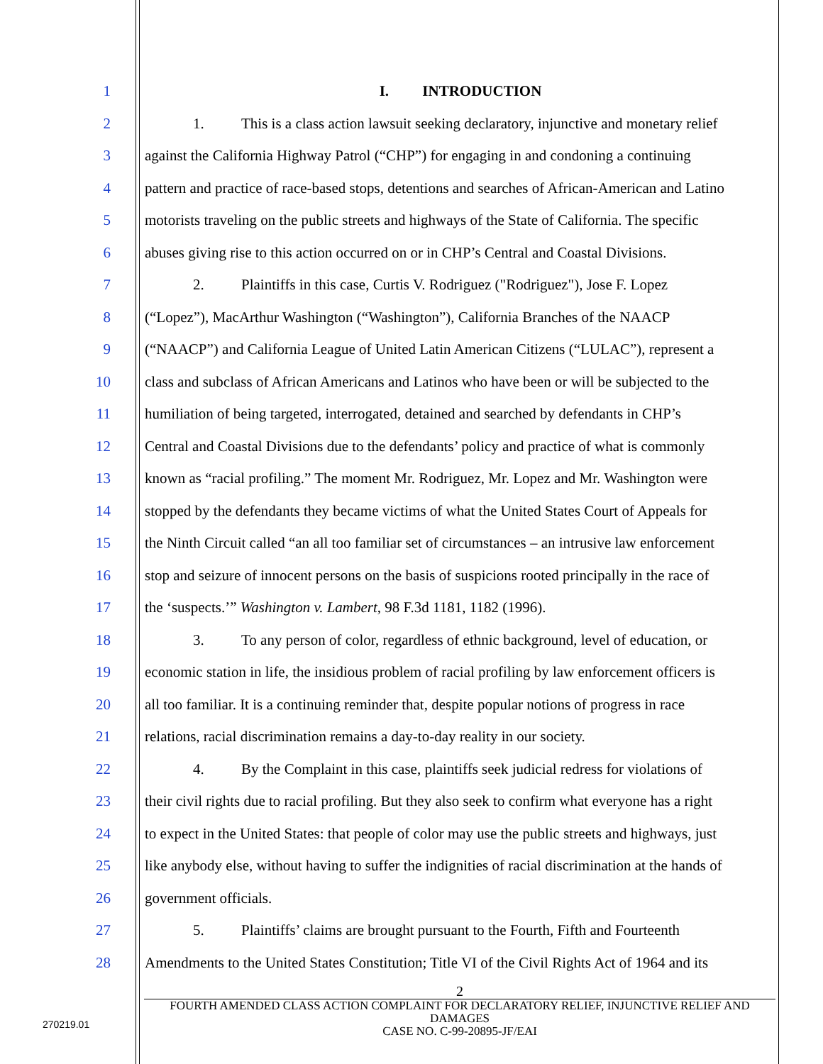1 I. INTRODUCTION
2 1. This is a class action lawsuit seeking declaratory, injunctive and monetary relief
3 against the California Highway Patrol (“CHP”) for engaging in and condoning a continuing
4 pattern and practice of race-based stops, detentions and searches of African-American and Latino
5 motorists traveling on the public streets and highways of the State of California. The specific
6 abuses giving rise to this action occurred on or in CHP’s Central and Coastal Divisions.
7 2. Plaintiffs in this case, Curtis V. Rodriguez ("Rodriguez"), Jose F. Lopez
8 (“Lopez”), MacArthur Washington (“Washington”), California Branches of the NAACP
9 (“NAACP”) and California League of United Latin American Citizens (“LULAC”), represent a
10 class and subclass of African Americans and Latinos who have been or will be subjected to the
11 humiliation of being targeted, interrogated, detained and searched by defendants in CHP’s
12 Central and Coastal Divisions due to the defendants’ policy and practice of what is commonly
13 known as “racial profiling.” The moment Mr. Rodriguez, Mr. Lopez and Mr. Washington were
14 stopped by the defendants they became victims of what the United States Court of Appeals for
15 the Ninth Circuit called “an all too familiar set of circumstances – an intrusive law enforcement
16 stop and seizure of innocent persons on the basis of suspicions rooted principally in the race of
17 the ‘suspects.’” Washington v. Lambert, 98 F.3d 1181, 1182 (1996).
18 3. To any person of color, regardless of ethnic background, level of education, or
19 economic station in life, the insidious problem of racial profiling by law enforcement officers is
20 all too familiar. It is a continuing reminder that, despite popular notions of progress in race
21 relations, racial discrimination remains a day-to-day reality in our society.
22 4. By the Complaint in this case, plaintiffs seek judicial redress for violations of
23 their civil rights due to racial profiling. But they also seek to confirm what everyone has a right
24 to expect in the United States: that people of color may use the public streets and highways, just
25 like anybody else, without having to suffer the indignities of racial discrimination at the hands of
26 government officials.
27 5. Plaintiffs’ claims are brought pursuant to the Fourth, Fifth and Fourteenth
28 Amendments to the United States Constitution; Title VI of the Civil Rights Act of 1964 and its
2
FOURTH AMENDED CLASS ACTION COMPLAINT FOR DECLARATORY RELIEF, INJUNCTIVE RELIEF AND DAMAGES
CASE NO. C-99-20895-JF/EAI
270219.01